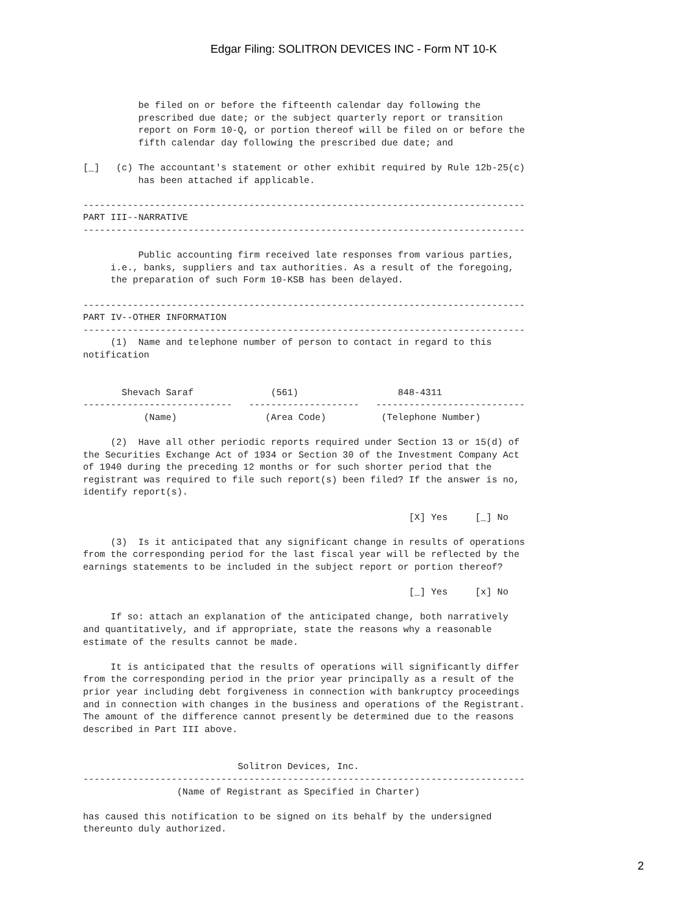Edgar Filing: SOLITRON DEVICES INC - Form NT 10-K
          be filed on or before the fifteenth calendar day following the
          prescribed due date; or the subject quarterly report or transition
          report on Form 10-Q, or portion thereof will be filed on or before the
          fifth calendar day following the prescribed due date; and

[_]   (c) The accountant's statement or other exhibit required by Rule 12b-25(c)
          has been attached if applicable.

--------------------------------------------------------------------------------
PART III--NARRATIVE
--------------------------------------------------------------------------------

          Public accounting firm received late responses from various parties,
     i.e., banks, suppliers and tax authorities. As a result of the foregoing,
     the preparation of such Form 10-KSB has been delayed.

--------------------------------------------------------------------------------
PART IV--OTHER INFORMATION
--------------------------------------------------------------------------------
     (1)  Name and telephone number of person to contact in regard to this
notification


       Shevach Saraf              (561)                  848-4311
---------------------------   --------------------   ---------------------------
           (Name)                (Area Code)          (Telephone Number)

     (2)  Have all other periodic reports required under Section 13 or 15(d) of
the Securities Exchange Act of 1934 or Section 30 of the Investment Company Act
of 1940 during the preceding 12 months or for such shorter period that the
registrant was required to file such report(s) been filed? If the answer is no,
identify report(s).

                                                           [X] Yes     [_] No

     (3)  Is it anticipated that any significant change in results of operations
from the corresponding period for the last fiscal year will be reflected by the
earnings statements to be included in the subject report or portion thereof?

                                                           [_] Yes     [x] No

     If so: attach an explanation of the anticipated change, both narratively
and quantitatively, and if appropriate, state the reasons why a reasonable
estimate of the results cannot be made.

     It is anticipated that the results of operations will significantly differ
from the corresponding period in the prior year principally as a result of the
prior year including debt forgiveness in connection with bankruptcy proceedings
and in connection with changes in the business and operations of the Registrant.
The amount of the difference cannot presently be determined due to the reasons
described in Part III above.


                            Solitron Devices, Inc.
--------------------------------------------------------------------------------
                 (Name of Registrant as Specified in Charter)

has caused this notification to be signed on its behalf by the undersigned
thereunto duly authorized.
2